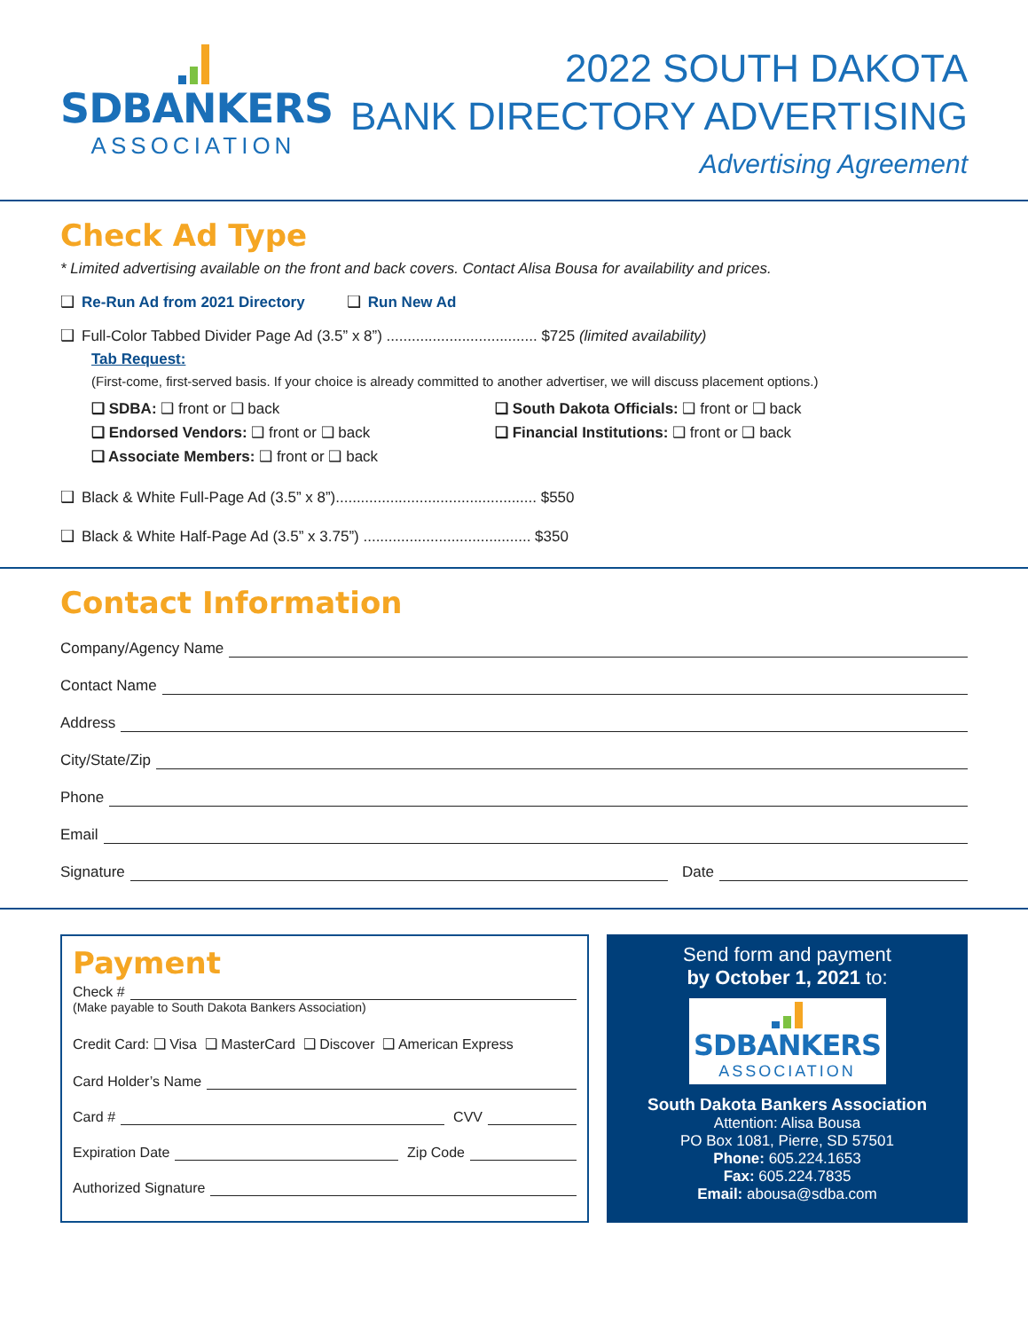SDBANKERS
ASSOCIATION
2022 SOUTH DAKOTA
BANK DIRECTORY ADVERTISING
Advertising Agreement
Check Ad Type
* Limited advertising available on the front and back covers. Contact Alisa Bousa for availability and prices.
❑ Re-Run Ad from 2021 Directory ❑ Run New Ad
❑ Full-Color Tabbed Divider Page Ad (3.5” x 8”) .................................... $725 (limited availability)
Tab Request:
(First-come, first-served basis. If your choice is already committed to another advertiser, we will discuss placement options.)
❑ SDBA: ❑ front or ❑ back
❑ Endorsed Vendors: ❑ front or ❑ back
❑ Associate Members: ❑ front or ❑ back
❑ South Dakota Officials: ❑ front or ❑ back
❑ Financial Institutions: ❑ front or ❑ back
❑ Black & White Full-Page Ad (3.5” x 8”)................................................ $550
❑ Black & White Half-Page Ad (3.5” x 3.75”) ........................................ $350
Contact Information
Company/Agency Name
Contact Name
Address
City/State/Zip
Phone
Email
Signature Date
Payment
Check #
(Make payable to South Dakota Bankers Association)
Credit Card: ❑ Visa ❑ MasterCard ❑ Discover ❑ American Express
Card Holder’s Name
Card # CVV
Expiration Date Zip Code
Authorized Signature
Send form and payment
by October 1, 2021 to:
SDBANKERS
ASSOCIATION
South Dakota Bankers Association
Attention: Alisa Bousa
PO Box 1081, Pierre, SD 57501
Phone: 605.224.1653
Fax: 605.224.7835
Email: abousa@sdba.com